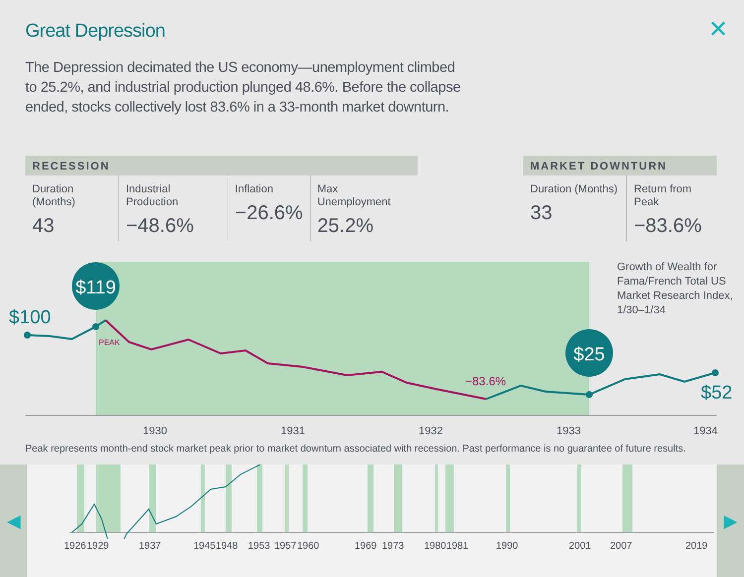Great Depression ✕
The Depression decimated the US economy—unemployment climbed to 25.2%, and industrial production plunged 48.6%. Before the collapse ended, stocks collectively lost 83.6% in a 33-month market downturn.
RECESSION
| Duration (Months) 43 | Industrial Production −48.6% | Inflation −26.6% | Max Unemployment 25.2% |
MARKET DOWNTURN
| Duration (Months) 33 | Return from Peak −83.6% |
$119
$25
$100
$52
PEAK
−83.6%
1930
1931
1932
1933
1934
Growth of Wealth for
Fama/French Total US
Market Research Index,
1/30–1/34
Peak represents month-end stock market peak prior to market downturn associated with recession. Past performance is no guarantee of future results.
◀ ▶
1926 1929 1937 1945 1948 1953 1957 1960 1969 1973 1980 1981 1990 2001 2007 2019